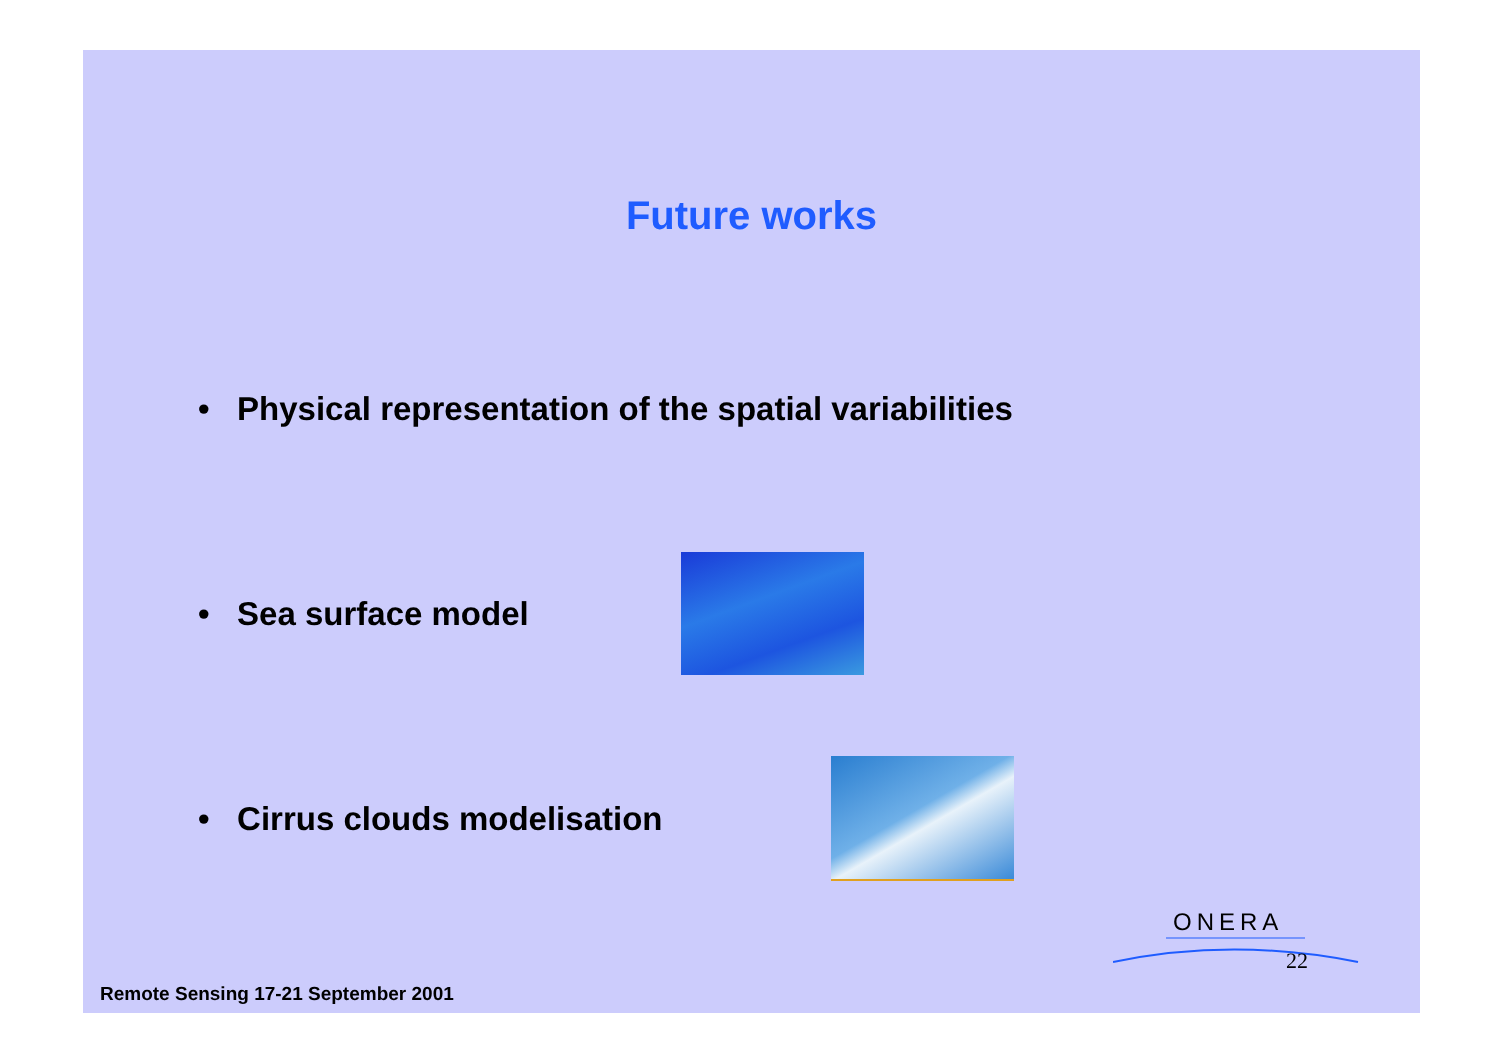Future works
• Physical representation of the spatial variabilities
• Sea surface model
• Cirrus clouds modelisation
ONERA
22
Remote Sensing 17-21 September 2001